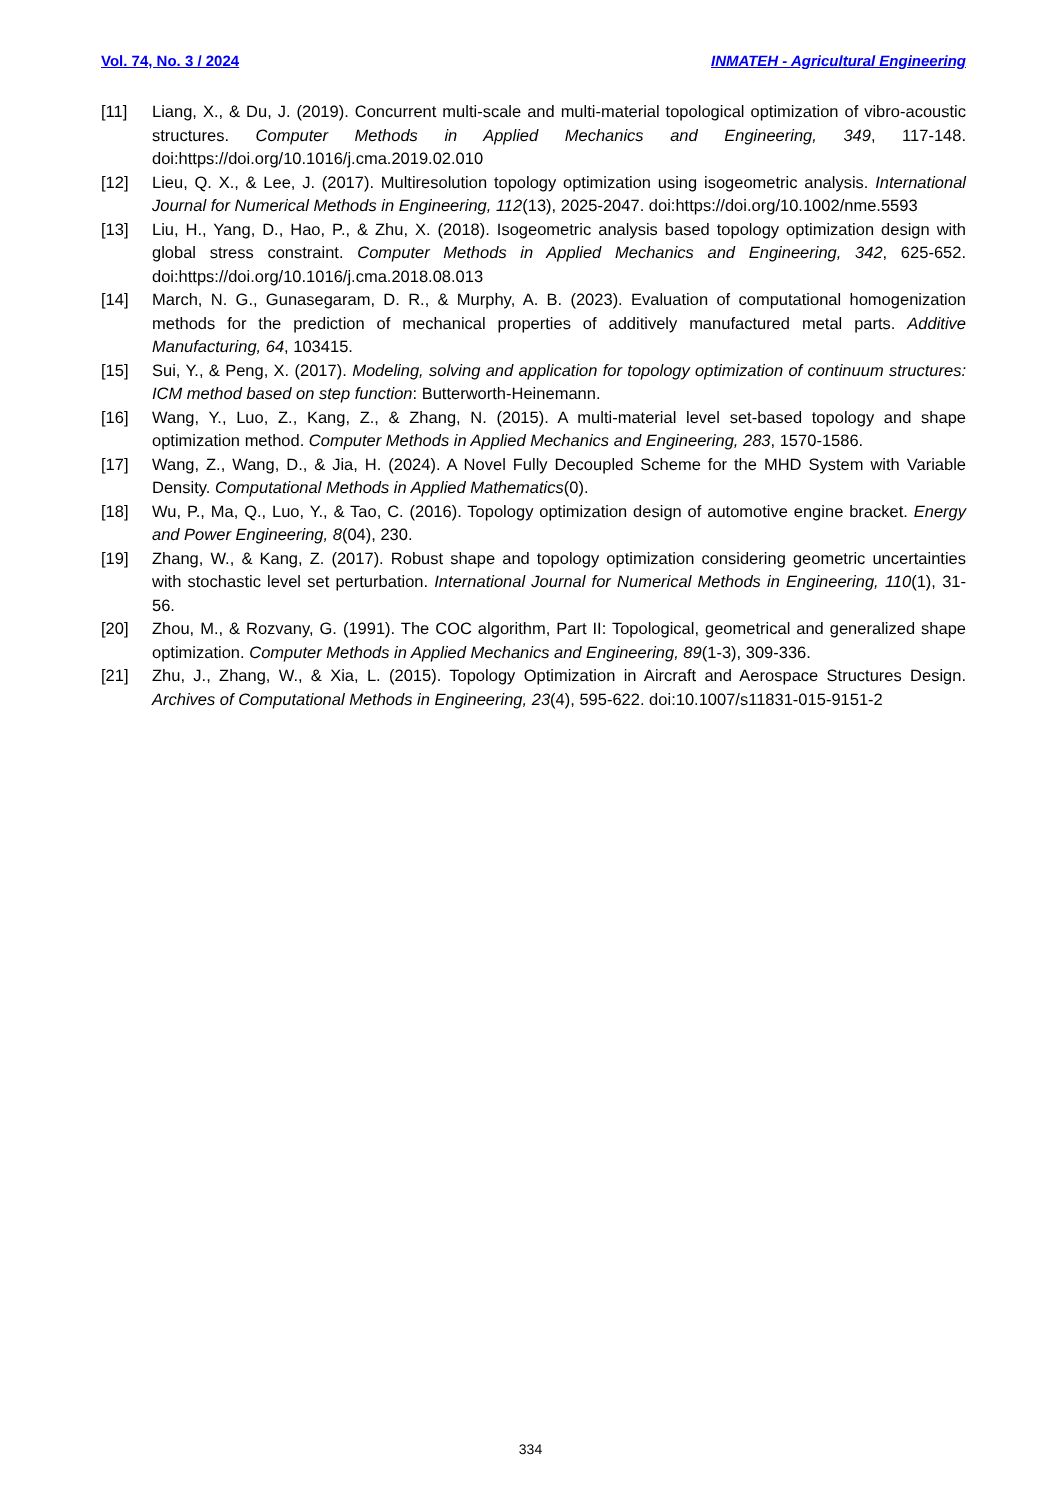Vol. 74, No. 3 / 2024 INMATEH - Agricultural Engineering
[11] Liang, X., & Du, J. (2019). Concurrent multi-scale and multi-material topological optimization of vibro-acoustic structures. Computer Methods in Applied Mechanics and Engineering, 349, 117-148. doi:https://doi.org/10.1016/j.cma.2019.02.010
[12] Lieu, Q. X., & Lee, J. (2017). Multiresolution topology optimization using isogeometric analysis. International Journal for Numerical Methods in Engineering, 112(13), 2025-2047. doi:https://doi.org/10.1002/nme.5593
[13] Liu, H., Yang, D., Hao, P., & Zhu, X. (2018). Isogeometric analysis based topology optimization design with global stress constraint. Computer Methods in Applied Mechanics and Engineering, 342, 625-652. doi:https://doi.org/10.1016/j.cma.2018.08.013
[14] March, N. G., Gunasegaram, D. R., & Murphy, A. B. (2023). Evaluation of computational homogenization methods for the prediction of mechanical properties of additively manufactured metal parts. Additive Manufacturing, 64, 103415.
[15] Sui, Y., & Peng, X. (2017). Modeling, solving and application for topology optimization of continuum structures: ICM method based on step function: Butterworth-Heinemann.
[16] Wang, Y., Luo, Z., Kang, Z., & Zhang, N. (2015). A multi-material level set-based topology and shape optimization method. Computer Methods in Applied Mechanics and Engineering, 283, 1570-1586.
[17] Wang, Z., Wang, D., & Jia, H. (2024). A Novel Fully Decoupled Scheme for the MHD System with Variable Density. Computational Methods in Applied Mathematics(0).
[18] Wu, P., Ma, Q., Luo, Y., & Tao, C. (2016). Topology optimization design of automotive engine bracket. Energy and Power Engineering, 8(04), 230.
[19] Zhang, W., & Kang, Z. (2017). Robust shape and topology optimization considering geometric uncertainties with stochastic level set perturbation. International Journal for Numerical Methods in Engineering, 110(1), 31-56.
[20] Zhou, M., & Rozvany, G. (1991). The COC algorithm, Part II: Topological, geometrical and generalized shape optimization. Computer Methods in Applied Mechanics and Engineering, 89(1-3), 309-336.
[21] Zhu, J., Zhang, W., & Xia, L. (2015). Topology Optimization in Aircraft and Aerospace Structures Design. Archives of Computational Methods in Engineering, 23(4), 595-622. doi:10.1007/s11831-015-9151-2
334